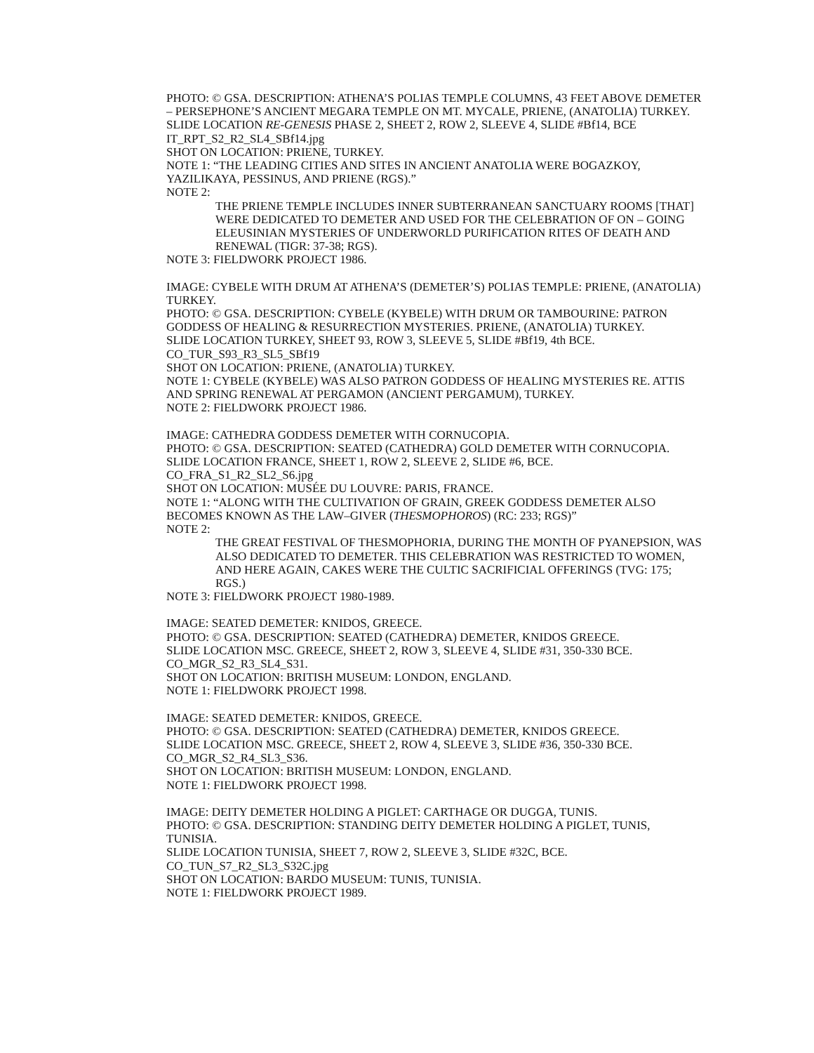PHOTO: © GSA. DESCRIPTION: ATHENA’S POLIAS TEMPLE COLUMNS, 43 FEET ABOVE DEMETER – PERSEPHONE’S ANCIENT MEGARA TEMPLE ON MT. MYCALE, PRIENE, (ANATOLIA) TURKEY.
SLIDE LOCATION RE-GENESIS PHASE 2, SHEET 2, ROW 2, SLEEVE 4, SLIDE #Bf14, BCE
IT_RPT_S2_R2_SL4_SBf14.jpg
SHOT ON LOCATION: PRIENE, TURKEY.
NOTE 1: “THE LEADING CITIES AND SITES IN ANCIENT ANATOLIA WERE BOGAZKOY, YAZILIKAYA, PESSINUS, AND PRIENE (RGS).”
NOTE 2:
THE PRIENE TEMPLE INCLUDES INNER SUBTERRANEAN SANCTUARY ROOMS [THAT] WERE DEDICATED TO DEMETER AND USED FOR THE CELEBRATION OF ON – GOING ELEUSINIAN MYSTERIES OF UNDERWORLD PURIFICATION RITES OF DEATH AND RENEWAL (TIGR: 37-38; RGS).
NOTE 3: FIELDWORK PROJECT 1986.
IMAGE: CYBELE WITH DRUM AT ATHENA’S (DEMETER’S) POLIAS TEMPLE: PRIENE, (ANATOLIA) TURKEY.
PHOTO: © GSA. DESCRIPTION: CYBELE (KYBELE) WITH DRUM OR TAMBOURINE: PATRON GODDESS OF HEALING & RESURRECTION MYSTERIES. PRIENE, (ANATOLIA) TURKEY.
SLIDE LOCATION TURKEY, SHEET 93, ROW 3, SLEEVE 5, SLIDE #Bf19, 4th BCE.
CO_TUR_S93_R3_SL5_SBf19
SHOT ON LOCATION: PRIENE, (ANATOLIA) TURKEY.
NOTE 1: CYBELE (KYBELE) WAS ALSO PATRON GODDESS OF HEALING MYSTERIES RE. ATTIS AND SPRING RENEWAL AT PERGAMON (ANCIENT PERGAMUM), TURKEY.
NOTE 2: FIELDWORK PROJECT 1986.
IMAGE: CATHEDRA GODDESS DEMETER WITH CORNUCOPIA.
PHOTO: © GSA. DESCRIPTION: SEATED (CATHEDRA) GOLD DEMETER WITH CORNUCOPIA.
SLIDE LOCATION FRANCE, SHEET 1, ROW 2, SLEEVE 2, SLIDE #6, BCE.
CO_FRA_S1_R2_SL2_S6.jpg
SHOT ON LOCATION: MUSÉE DU LOUVRE: PARIS, FRANCE.
NOTE 1: “ALONG WITH THE CULTIVATION OF GRAIN, GREEK GODDESS DEMETER ALSO BECOMES KNOWN AS THE LAW–GIVER (THESMOPHOROS) (RC: 233; RGS)”
NOTE 2:
THE GREAT FESTIVAL OF THESMOPHORIA, DURING THE MONTH OF PYANEPSION, WAS ALSO DEDICATED TO DEMETER. THIS CELEBRATION WAS RESTRICTED TO WOMEN, AND HERE AGAIN, CAKES WERE THE CULTIC SACRIFICIAL OFFERINGS (TVG: 175; RGS.)
NOTE 3: FIELDWORK PROJECT 1980-1989.
IMAGE: SEATED DEMETER: KNIDOS, GREECE.
PHOTO: © GSA. DESCRIPTION: SEATED (CATHEDRA) DEMETER, KNIDOS GREECE.
SLIDE LOCATION MSC. GREECE, SHEET 2, ROW 3, SLEEVE 4, SLIDE #31, 350-330 BCE.
CO_MGR_S2_R3_SL4_S31.
SHOT ON LOCATION: BRITISH MUSEUM: LONDON, ENGLAND.
NOTE 1: FIELDWORK PROJECT 1998.
IMAGE: SEATED DEMETER: KNIDOS, GREECE.
PHOTO: © GSA. DESCRIPTION: SEATED (CATHEDRA) DEMETER, KNIDOS GREECE.
SLIDE LOCATION MSC. GREECE, SHEET 2, ROW 4, SLEEVE 3, SLIDE #36, 350-330 BCE.
CO_MGR_S2_R4_SL3_S36.
SHOT ON LOCATION: BRITISH MUSEUM: LONDON, ENGLAND.
NOTE 1: FIELDWORK PROJECT 1998.
IMAGE: DEITY DEMETER HOLDING A PIGLET: CARTHAGE OR DUGGA, TUNIS.
PHOTO: © GSA. DESCRIPTION: STANDING DEITY DEMETER HOLDING A PIGLET, TUNIS, TUNISIA.
SLIDE LOCATION TUNISIA, SHEET 7, ROW 2, SLEEVE 3, SLIDE #32C, BCE.
CO_TUN_S7_R2_SL3_S32C.jpg
SHOT ON LOCATION: BARDO MUSEUM: TUNIS, TUNISIA.
NOTE 1: FIELDWORK PROJECT 1989.